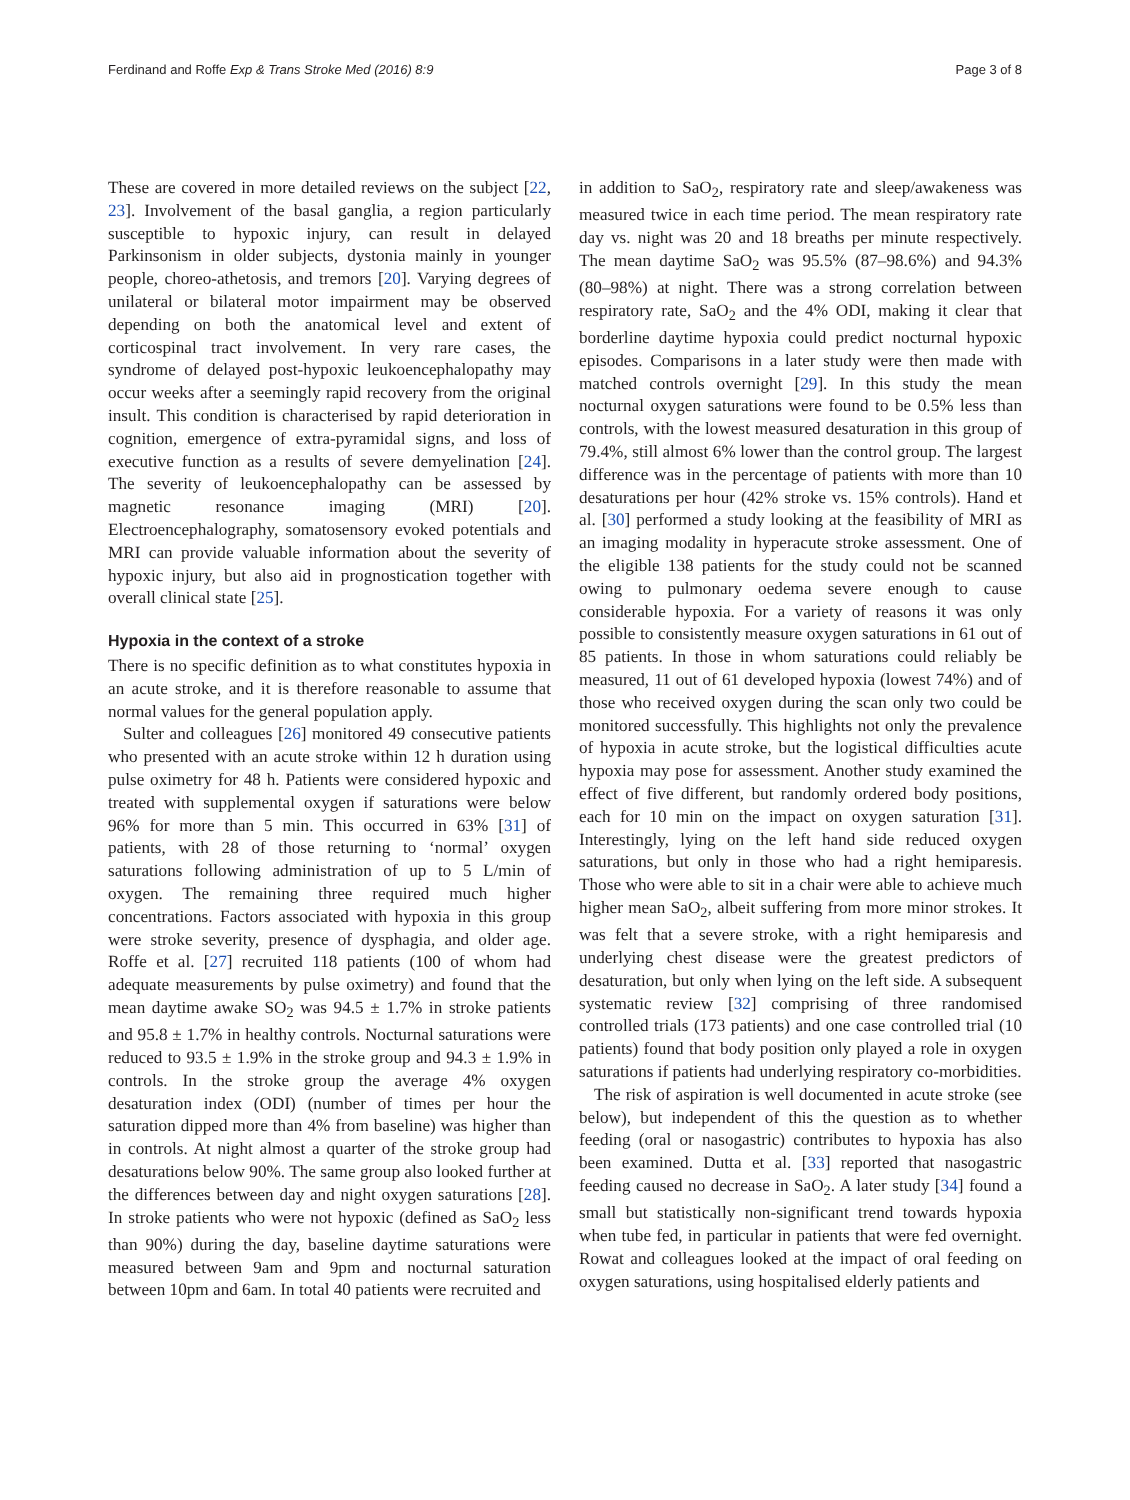Ferdinand and Roffe Exp & Trans Stroke Med (2016) 8:9 Page 3 of 8
These are covered in more detailed reviews on the subject [22, 23]. Involvement of the basal ganglia, a region particularly susceptible to hypoxic injury, can result in delayed Parkinsonism in older subjects, dystonia mainly in younger people, choreo-athetosis, and tremors [20]. Varying degrees of unilateral or bilateral motor impairment may be observed depending on both the anatomical level and extent of corticospinal tract involvement. In very rare cases, the syndrome of delayed post-hypoxic leukoencephalopathy may occur weeks after a seemingly rapid recovery from the original insult. This condition is characterised by rapid deterioration in cognition, emergence of extra-pyramidal signs, and loss of executive function as a results of severe demyelination [24]. The severity of leukoencephalopathy can be assessed by magnetic resonance imaging (MRI) [20]. Electroencephalography, somatosensory evoked potentials and MRI can provide valuable information about the severity of hypoxic injury, but also aid in prognostication together with overall clinical state [25].
Hypoxia in the context of a stroke
There is no specific definition as to what constitutes hypoxia in an acute stroke, and it is therefore reasonable to assume that normal values for the general population apply.
Sulter and colleagues [26] monitored 49 consecutive patients who presented with an acute stroke within 12 h duration using pulse oximetry for 48 h. Patients were considered hypoxic and treated with supplemental oxygen if saturations were below 96% for more than 5 min. This occurred in 63% [31] of patients, with 28 of those returning to ‘normal’ oxygen saturations following administration of up to 5 L/min of oxygen. The remaining three required much higher concentrations. Factors associated with hypoxia in this group were stroke severity, presence of dysphagia, and older age. Roffe et al. [27] recruited 118 patients (100 of whom had adequate measurements by pulse oximetry) and found that the mean daytime awake SO<sub>2</sub> was 94.5 ± 1.7% in stroke patients and 95.8 ± 1.7% in healthy controls. Nocturnal saturations were reduced to 93.5 ± 1.9% in the stroke group and 94.3 ± 1.9% in controls. In the stroke group the average 4% oxygen desaturation index (ODI) (number of times per hour the saturation dipped more than 4% from baseline) was higher than in controls. At night almost a quarter of the stroke group had desaturations below 90%. The same group also looked further at the differences between day and night oxygen saturations [28]. In stroke patients who were not hypoxic (defined as SaO<sub>2</sub> less than 90%) during the day, baseline daytime saturations were measured between 9am and 9pm and nocturnal saturation between 10pm and 6am. In total 40 patients were recruited and
in addition to SaO<sub>2</sub>, respiratory rate and sleep/awakeness was measured twice in each time period. The mean respiratory rate day vs. night was 20 and 18 breaths per minute respectively. The mean daytime SaO<sub>2</sub> was 95.5% (87–98.6%) and 94.3% (80–98%) at night. There was a strong correlation between respiratory rate, SaO<sub>2</sub> and the 4% ODI, making it clear that borderline daytime hypoxia could predict nocturnal hypoxic episodes. Comparisons in a later study were then made with matched controls overnight [29]. In this study the mean nocturnal oxygen saturations were found to be 0.5% less than controls, with the lowest measured desaturation in this group of 79.4%, still almost 6% lower than the control group. The largest difference was in the percentage of patients with more than 10 desaturations per hour (42% stroke vs. 15% controls). Hand et al. [30] performed a study looking at the feasibility of MRI as an imaging modality in hyperacute stroke assessment. One of the eligible 138 patients for the study could not be scanned owing to pulmonary oedema severe enough to cause considerable hypoxia. For a variety of reasons it was only possible to consistently measure oxygen saturations in 61 out of 85 patients. In those in whom saturations could reliably be measured, 11 out of 61 developed hypoxia (lowest 74%) and of those who received oxygen during the scan only two could be monitored successfully. This highlights not only the prevalence of hypoxia in acute stroke, but the logistical difficulties acute hypoxia may pose for assessment. Another study examined the effect of five different, but randomly ordered body positions, each for 10 min on the impact on oxygen saturation [31]. Interestingly, lying on the left hand side reduced oxygen saturations, but only in those who had a right hemiparesis. Those who were able to sit in a chair were able to achieve much higher mean SaO<sub>2</sub>, albeit suffering from more minor strokes. It was felt that a severe stroke, with a right hemiparesis and underlying chest disease were the greatest predictors of desaturation, but only when lying on the left side. A subsequent systematic review [32] comprising of three randomised controlled trials (173 patients) and one case controlled trial (10 patients) found that body position only played a role in oxygen saturations if patients had underlying respiratory co-morbidities.
The risk of aspiration is well documented in acute stroke (see below), but independent of this the question as to whether feeding (oral or nasogastric) contributes to hypoxia has also been examined. Dutta et al. [33] reported that nasogastric feeding caused no decrease in SaO<sub>2</sub>. A later study [34] found a small but statistically non-significant trend towards hypoxia when tube fed, in particular in patients that were fed overnight. Rowat and colleagues looked at the impact of oral feeding on oxygen saturations, using hospitalised elderly patients and